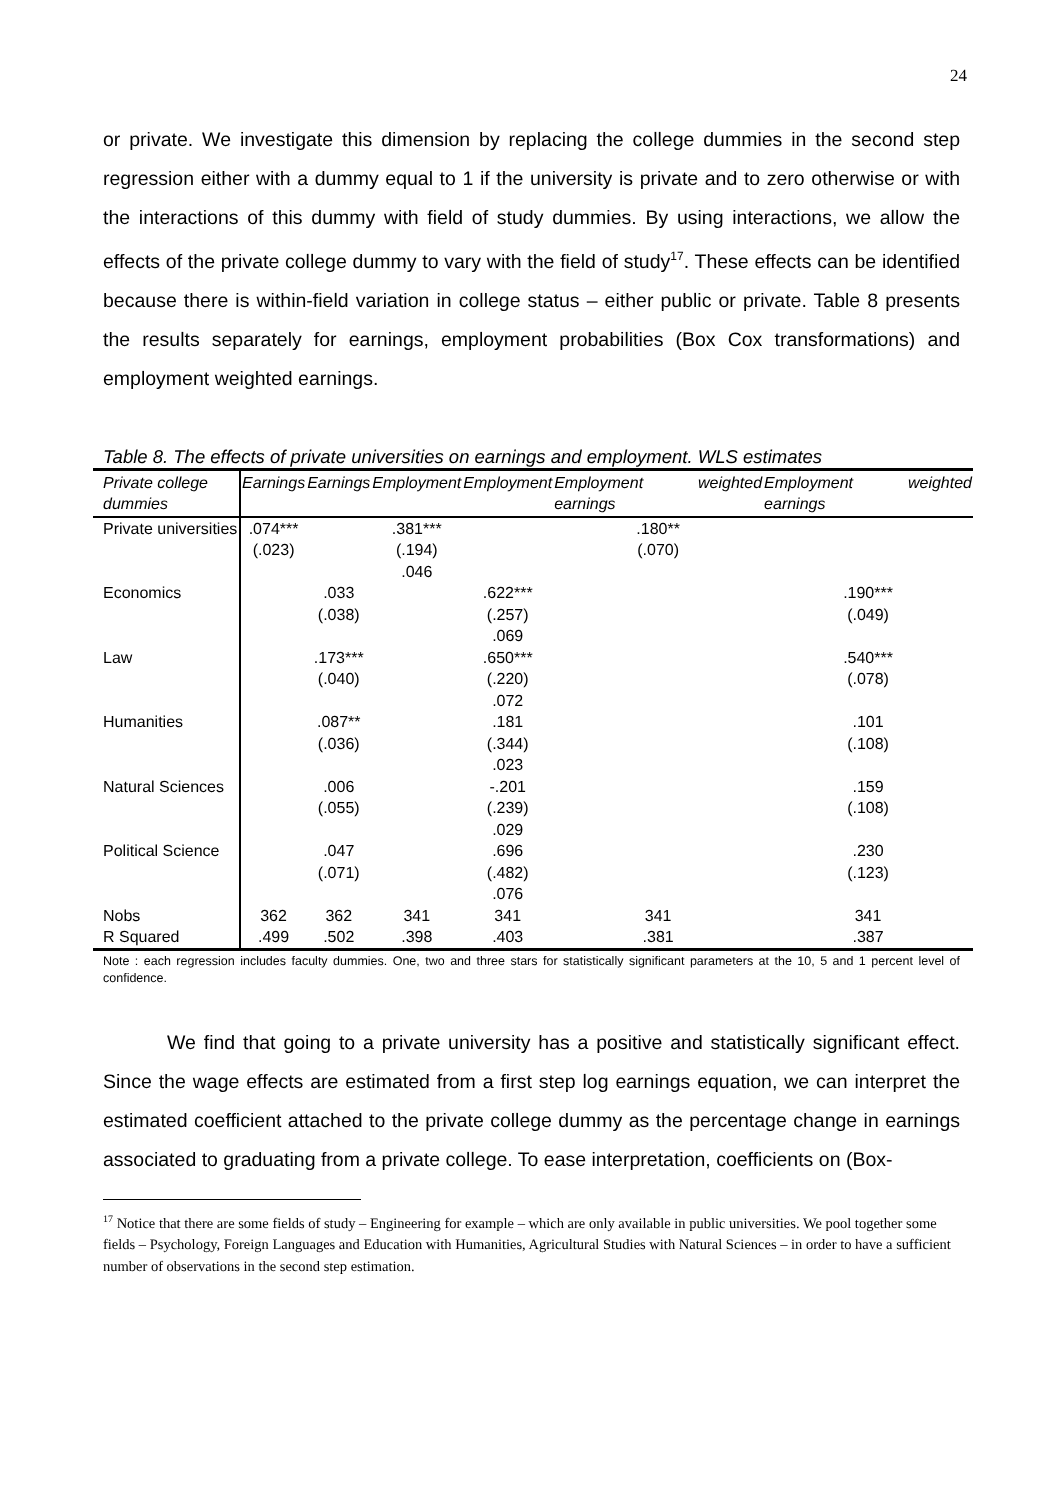24
or private. We investigate this dimension by replacing the college dummies in the second step regression either with a dummy equal to 1 if the university is private and to zero otherwise or with the interactions of this dummy with field of study dummies. By using interactions, we allow the effects of the private college dummy to vary with the field of study<sup>17</sup>. These effects can be identified because there is within-field variation in college status – either public or private. Table 8 presents the results separately for earnings, employment probabilities (Box Cox transformations) and employment weighted earnings.
Table 8. The effects of private universities on earnings and employment. WLS estimates
| Private college dummies | Earnings | Earnings | Employment | Employment | Employment weighted earnings | Employment weighted earnings |
| --- | --- | --- | --- | --- | --- | --- |
| Private universities | .074*** (.023) | | .381*** (.194) .046 | | .180** (.070) | |
| Economics | | .033 (.038) | | .622*** (.257) .069 | | .190*** (.049) |
| Law | | .173*** (.040) | | .650*** (.220) .072 | | .540*** (.078) |
| Humanities | | .087** (.036) | | .181 (.344) .023 | | .101 (.108) |
| Natural Sciences | | .006 (.055) | | -.201 (.239) .029 | | .159 (.108) |
| Political Science | | .047 (.071) | | .696 (.482) .076 | | .230 (.123) |
| Nobs | 362 | 362 | 341 | 341 | 341 | 341 |
| R Squared | .499 | .502 | .398 | .403 | .381 | .387 |
Note : each regression includes faculty dummies. One, two and three stars for statistically significant parameters at the 10, 5 and 1 percent level of confidence.
We find that going to a private university has a positive and statistically significant effect. Since the wage effects are estimated from a first step log earnings equation, we can interpret the estimated coefficient attached to the private college dummy as the percentage change in earnings associated to graduating from a private college. To ease interpretation, coefficients on (Box-
<sup>17</sup> Notice that there are some fields of study – Engineering for example – which are only available in public universities. We pool together some fields – Psychology, Foreign Languages and Education with Humanities, Agricultural Studies with Natural Sciences – in order to have a sufficient number of observations in the second step estimation.